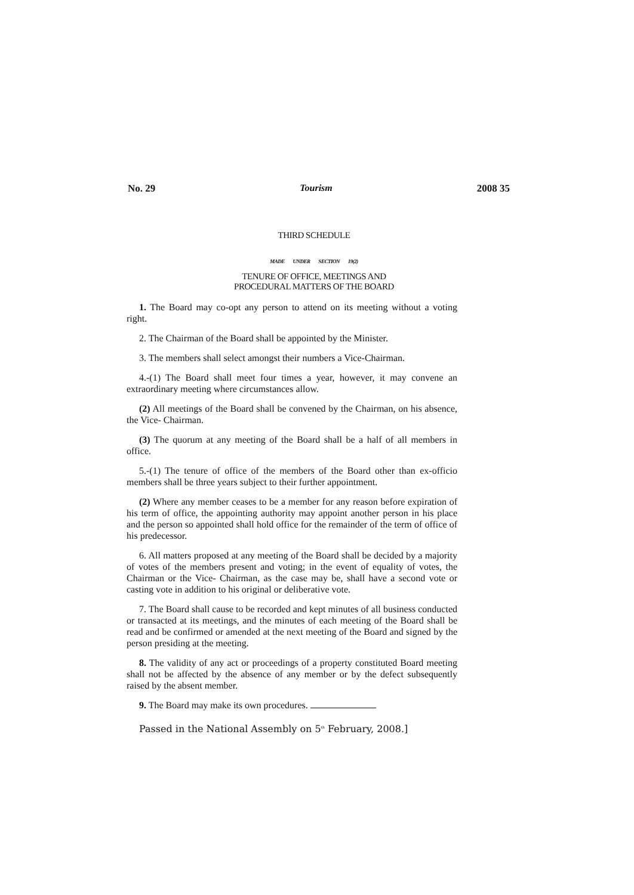No. 29 Tourism 2008 35
THIRD SCHEDULE
MADE UNDER SECTION 19(2)
TENURE OF OFFICE, MEETINGS AND
PROCEDURAL MATTERS OF THE BOARD
1. The Board may co-opt any person to attend on its meeting without a voting right.
2. The Chairman of the Board shall be appointed by the Minister.
3. The members shall select amongst their numbers a Vice-Chairman.
4.-(1) The Board shall meet four times a year, however, it may convene an extraordinary meeting where circumstances allow.
(2) All meetings of the Board shall be convened by the Chairman, on his absence, the Vice- Chairman.
(3) The quorum at any meeting of the Board shall be a half of all members in office.
5.-(1) The tenure of office of the members of the Board other than ex-officio members shall be three years subject to their further appointment.
(2) Where any member ceases to be a member for any reason before expiration of his term of office, the appointing authority may appoint another person in his place and the person so appointed shall hold office for the remainder of the term of office of his predecessor.
6. All matters proposed at any meeting of the Board shall be decided by a majority of votes of the members present and voting; in the event of equality of votes, the Chairman or the Vice- Chairman, as the case may be, shall have a second vote or casting vote in addition to his original or deliberative vote.
7. The Board shall cause to be recorded and kept minutes of all business conducted or transacted at its meetings, and the minutes of each meeting of the Board shall be read and be confirmed or amended at the next meeting of the Board and signed by the person presiding at the meeting.
8. The validity of any act or proceedings of a property constituted Board meeting shall not be affected by the absence of any member or by the defect subsequently raised by the absent member.
9. The Board may make its own procedures.
Passed in the National Assembly on 5<sup>th</sup> February, 2008.]